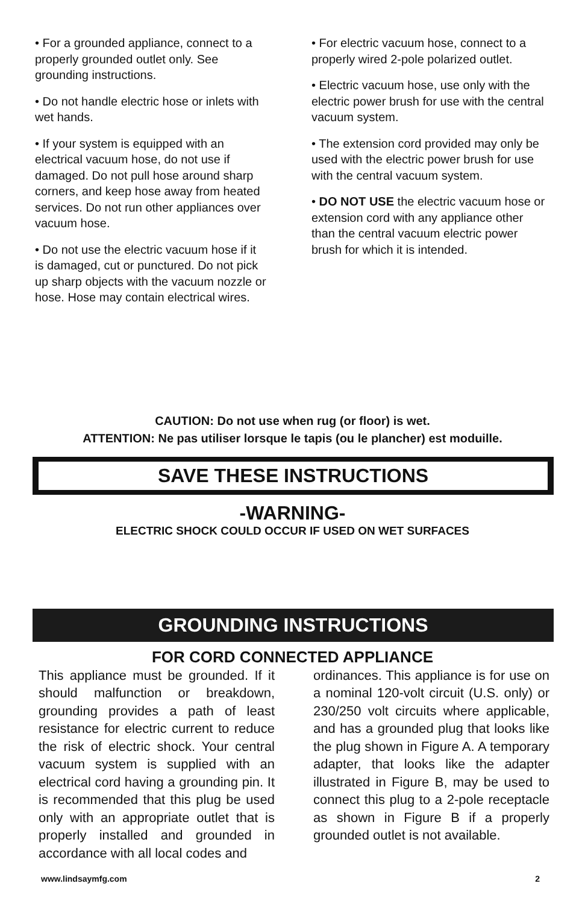• For a grounded appliance, connect to a properly grounded outlet only. See grounding instructions.
• Do not handle electric hose or inlets with wet hands.
• If your system is equipped with an electrical vacuum hose, do not use if damaged. Do not pull hose around sharp corners, and keep hose away from heated services. Do not run other appliances over vacuum hose.
• Do not use the electric vacuum hose if it is damaged, cut or punctured. Do not pick up sharp objects with the vacuum nozzle or hose. Hose may contain electrical wires.
• For electric vacuum hose, connect to a properly wired 2-pole polarized outlet.
• Electric vacuum hose, use only with the electric power brush for use with the central vacuum system.
• The extension cord provided may only be used with the electric power brush for use with the central vacuum system.
• DO NOT USE the electric vacuum hose or extension cord with any appliance other than the central vacuum electric power brush for which it is intended.
CAUTION: Do not use when rug (or floor) is wet.
ATTENTION: Ne pas utiliser lorsque le tapis (ou le plancher) est moduille.
SAVE THESE INSTRUCTIONS
-WARNING-
ELECTRIC SHOCK COULD OCCUR IF USED ON WET SURFACES
GROUNDING INSTRUCTIONS
FOR CORD CONNECTED APPLIANCE
This appliance must be grounded. If it should malfunction or breakdown, grounding provides a path of least resistance for electric current to reduce the risk of electric shock. Your central vacuum system is supplied with an electrical cord having a grounding pin. It is recommended that this plug be used only with an appropriate outlet that is properly installed and grounded in accordance with all local codes and
ordinances. This appliance is for use on a nominal 120-volt circuit (U.S. only) or 230/250 volt circuits where applicable, and has a grounded plug that looks like the plug shown in Figure A. A temporary adapter, that looks like the adapter illustrated in Figure B, may be used to connect this plug to a 2-pole receptacle as shown in Figure B if a properly grounded outlet is not available.
www.lindsaymfg.com 2